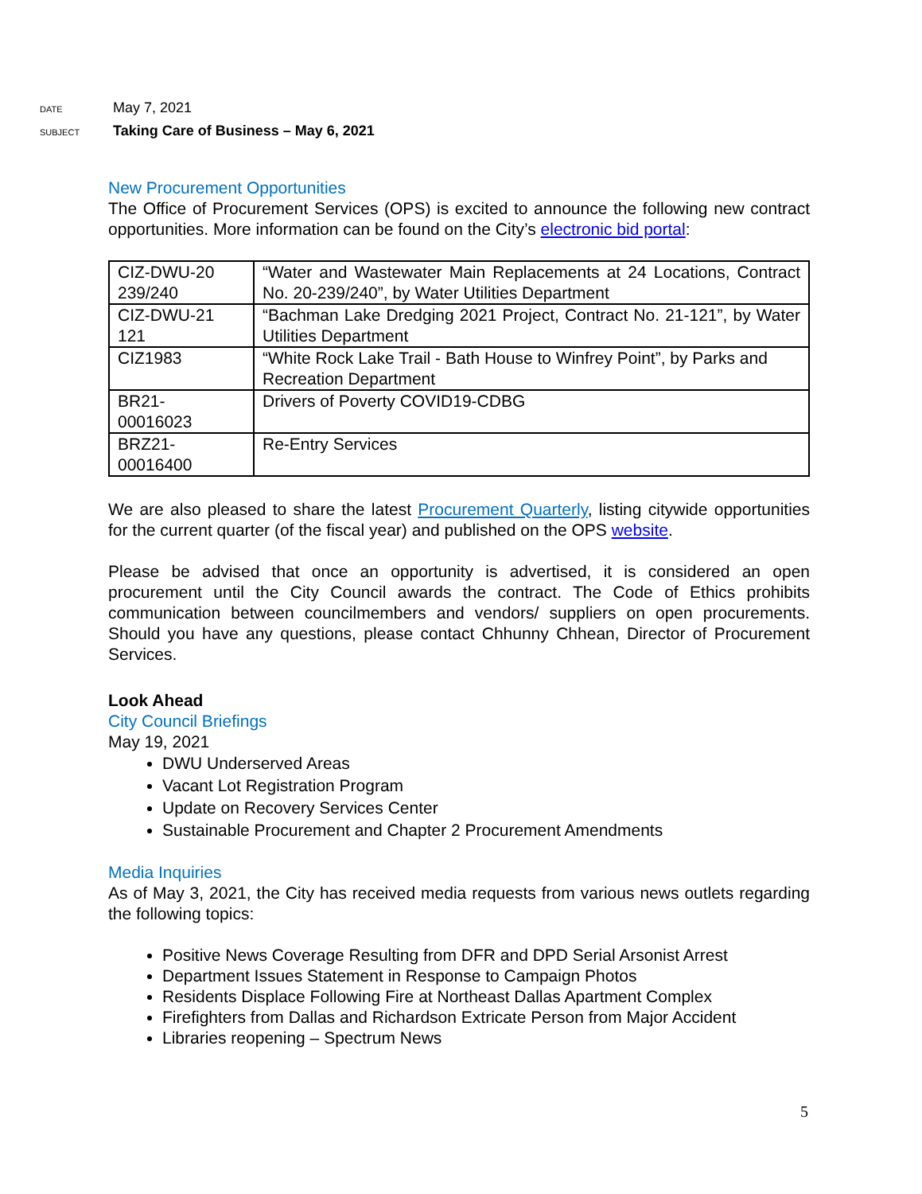DATE
May 7, 2021
SUBJECT
Taking Care of Business – May 6, 2021
New Procurement Opportunities
The Office of Procurement Services (OPS) is excited to announce the following new contract opportunities. More information can be found on the City’s electronic bid portal:
| CIZ-DWU-20 239/240 | “Water and Wastewater Main Replacements at 24 Locations, Contract No. 20-239/240”, by Water Utilities Department |
| CIZ-DWU-21 121 | “Bachman Lake Dredging 2021 Project, Contract No. 21-121”, by Water Utilities Department |
| CIZ1983 | “White Rock Lake Trail - Bath House to Winfrey Point”, by Parks and Recreation Department |
| BR21- 00016023 | Drivers of Poverty COVID19-CDBG |
| BRZ21- 00016400 | Re-Entry Services |
We are also pleased to share the latest Procurement Quarterly, listing citywide opportunities for the current quarter (of the fiscal year) and published on the OPS website.
Please be advised that once an opportunity is advertised, it is considered an open procurement until the City Council awards the contract. The Code of Ethics prohibits communication between councilmembers and vendors/ suppliers on open procurements. Should you have any questions, please contact Chhunny Chhean, Director of Procurement Services.
Look Ahead
City Council Briefings
May 19, 2021
DWU Underserved Areas
Vacant Lot Registration Program
Update on Recovery Services Center
Sustainable Procurement and Chapter 2 Procurement Amendments
Media Inquiries
As of May 3, 2021, the City has received media requests from various news outlets regarding the following topics:
Positive News Coverage Resulting from DFR and DPD Serial Arsonist Arrest
Department Issues Statement in Response to Campaign Photos
Residents Displace Following Fire at Northeast Dallas Apartment Complex
Firefighters from Dallas and Richardson Extricate Person from Major Accident
Libraries reopening – Spectrum News
5